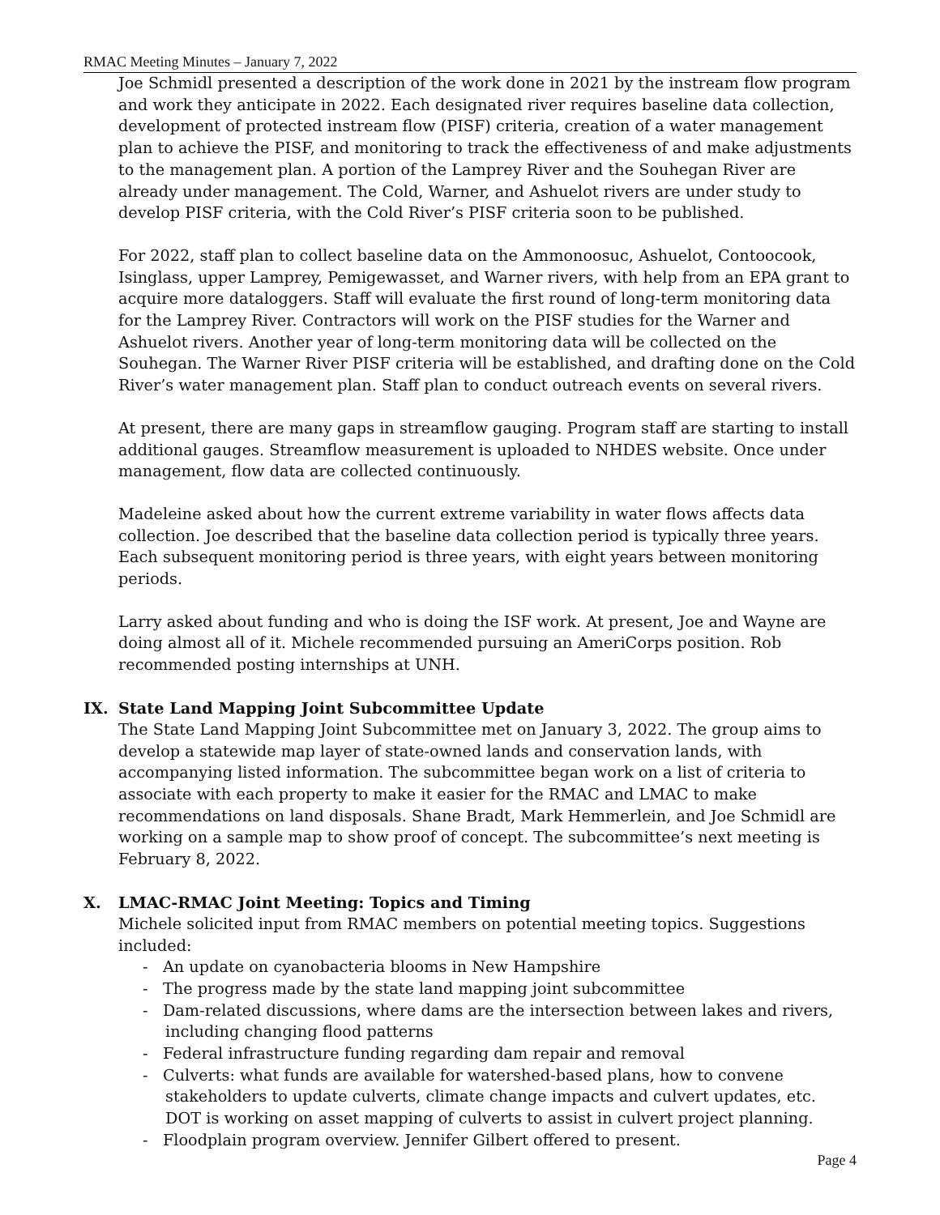RMAC Meeting Minutes – January 7, 2022
Joe Schmidl presented a description of the work done in 2021 by the instream flow program and work they anticipate in 2022. Each designated river requires baseline data collection, development of protected instream flow (PISF) criteria, creation of a water management plan to achieve the PISF, and monitoring to track the effectiveness of and make adjustments to the management plan. A portion of the Lamprey River and the Souhegan River are already under management. The Cold, Warner, and Ashuelot rivers are under study to develop PISF criteria, with the Cold River’s PISF criteria soon to be published.
For 2022, staff plan to collect baseline data on the Ammonoosuc, Ashuelot, Contoocook, Isinglass, upper Lamprey, Pemigewasset, and Warner rivers, with help from an EPA grant to acquire more dataloggers. Staff will evaluate the first round of long-term monitoring data for the Lamprey River. Contractors will work on the PISF studies for the Warner and Ashuelot rivers. Another year of long-term monitoring data will be collected on the Souhegan. The Warner River PISF criteria will be established, and drafting done on the Cold River’s water management plan. Staff plan to conduct outreach events on several rivers.
At present, there are many gaps in streamflow gauging. Program staff are starting to install additional gauges. Streamflow measurement is uploaded to NHDES website. Once under management, flow data are collected continuously.
Madeleine asked about how the current extreme variability in water flows affects data collection. Joe described that the baseline data collection period is typically three years. Each subsequent monitoring period is three years, with eight years between monitoring periods.
Larry asked about funding and who is doing the ISF work. At present, Joe and Wayne are doing almost all of it. Michele recommended pursuing an AmeriCorps position. Rob recommended posting internships at UNH.
IX. State Land Mapping Joint Subcommittee Update
The State Land Mapping Joint Subcommittee met on January 3, 2022. The group aims to develop a statewide map layer of state-owned lands and conservation lands, with accompanying listed information. The subcommittee began work on a list of criteria to associate with each property to make it easier for the RMAC and LMAC to make recommendations on land disposals. Shane Bradt, Mark Hemmerlein, and Joe Schmidl are working on a sample map to show proof of concept. The subcommittee’s next meeting is February 8, 2022.
X. LMAC-RMAC Joint Meeting: Topics and Timing
Michele solicited input from RMAC members on potential meeting topics. Suggestions included:
- An update on cyanobacteria blooms in New Hampshire
- The progress made by the state land mapping joint subcommittee
- Dam-related discussions, where dams are the intersection between lakes and rivers, including changing flood patterns
- Federal infrastructure funding regarding dam repair and removal
- Culverts: what funds are available for watershed-based plans, how to convene stakeholders to update culverts, climate change impacts and culvert updates, etc. DOT is working on asset mapping of culverts to assist in culvert project planning.
- Floodplain program overview. Jennifer Gilbert offered to present.
Page 4